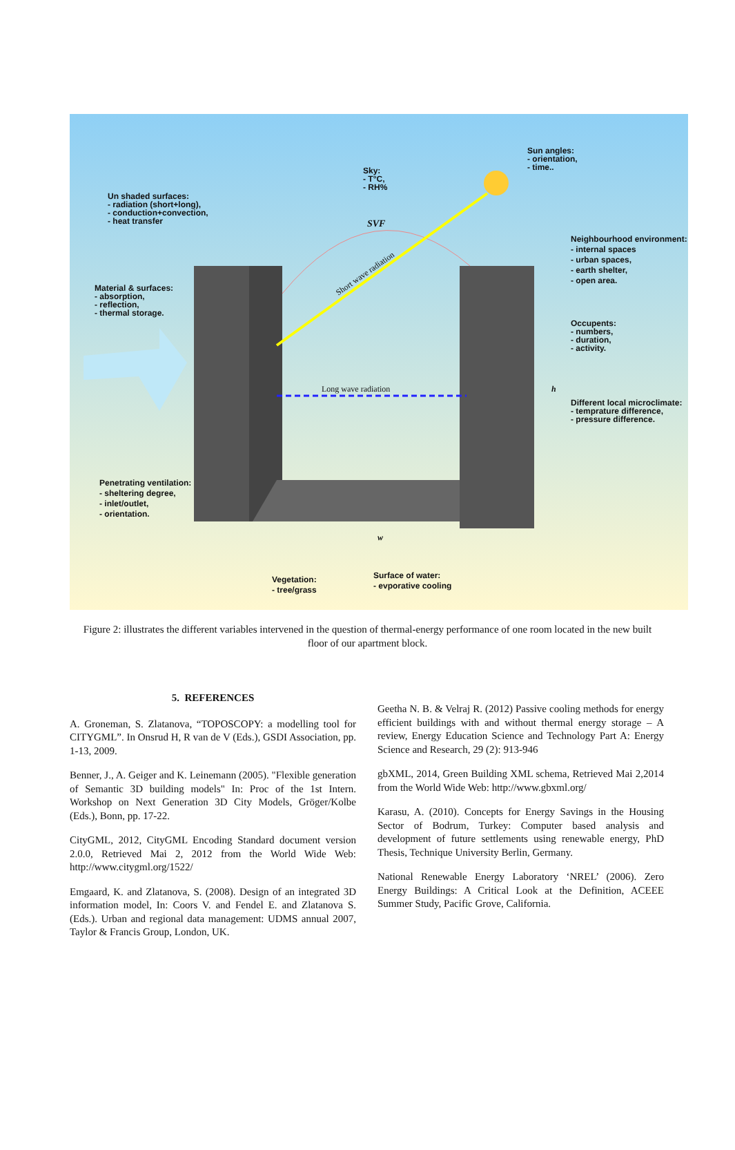Sun angles:
- orientation,
- time..
Sky:
- T°C,
- RH%
Un shaded surfaces:
- radiation (short+long),
- conduction+convection,
- heat transfer
SVF
Neighbourhood environment:
- internal spaces
- urban spaces,
- earth shelter,
- open area.
Short wave radiation
Material & surfaces:
- absorption,
- reflection,
- thermal storage.
Occupents:
- numbers,
- duration,
- activity.
Long wave radiation h
Different local microclimate:
- temprature difference,
- pressure difference.
Penetrating ventilation:
- sheltering degree,
- inlet/outlet,
- orientation.
w
Vegetation:
- tree/grass
Surface of water:
- evporative cooling
Figure 2: illustrates the different variables intervened in the question of thermal-energy performance of one room located in the new built floor of our apartment block.
5. REFERENCES
A. Groneman, S. Zlatanova, “TOPOSCOPY: a modelling tool for CITYGML”. In Onsrud H, R van de V (Eds.), GSDI Association, pp. 1-13, 2009.
Benner, J., A. Geiger and K. Leinemann (2005). "Flexible generation of Semantic 3D building models" In: Proc of the 1st Intern. Workshop on Next Generation 3D City Models, Gröger/Kolbe (Eds.), Bonn, pp. 17-22.
CityGML, 2012, CityGML Encoding Standard document version 2.0.0, Retrieved Mai 2, 2012 from the World Wide Web: http://www.citygml.org/1522/
Emgaard, K. and Zlatanova, S. (2008). Design of an integrated 3D information model, In: Coors V. and Fendel E. and Zlatanova S. (Eds.). Urban and regional data management: UDMS annual 2007, Taylor & Francis Group, London, UK.
Geetha N. B. & Velraj R. (2012) Passive cooling methods for energy efficient buildings with and without thermal energy storage – A review, Energy Education Science and Technology Part A: Energy Science and Research, 29 (2): 913-946
gbXML, 2014, Green Building XML schema, Retrieved Mai 2,2014 from the World Wide Web: http://www.gbxml.org/
Karasu, A. (2010). Concepts for Energy Savings in the Housing Sector of Bodrum, Turkey: Computer based analysis and development of future settlements using renewable energy, PhD Thesis, Technique University Berlin, Germany.
National Renewable Energy Laboratory ‘NREL’ (2006). Zero Energy Buildings: A Critical Look at the Definition, ACEEE Summer Study, Pacific Grove, California.